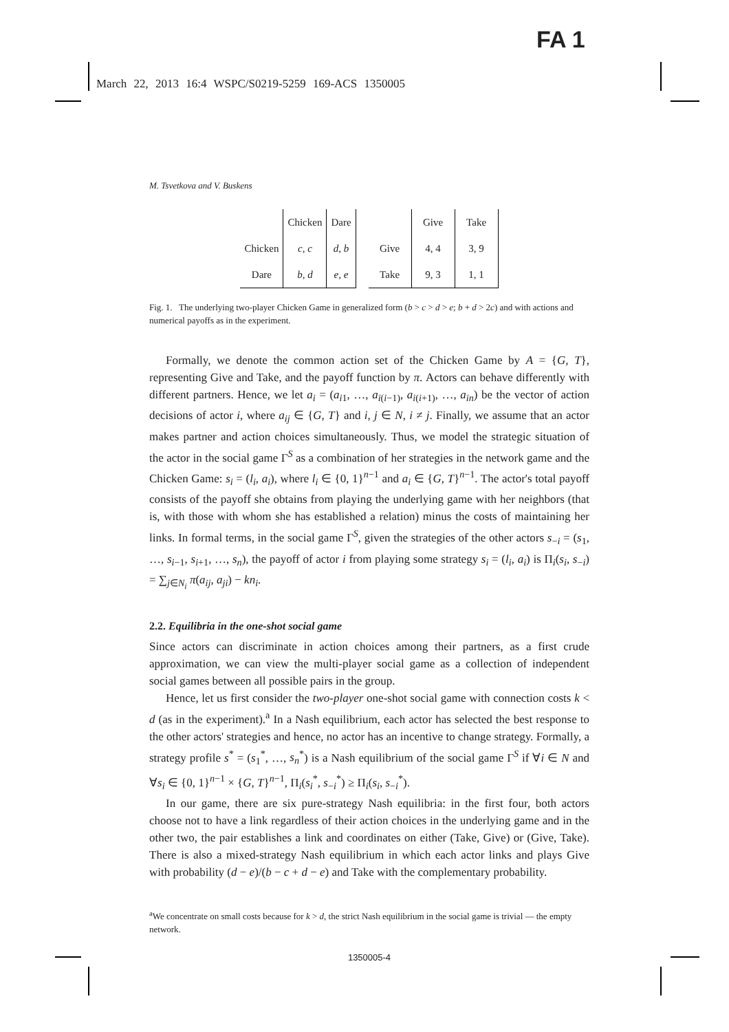FA 1
March 22, 2013 16:4 WSPC/S0219-5259 169-ACS 1350005
M. Tsvetkova and V. Buskens
| | Chicken | Dare |
| --- | --- | --- |
| Chicken | c, c | d, b |
| Dare | b, d | e, e |
| | Give | Take |
| --- | --- | --- |
| Give | 4, 4 | 3, 9 |
| Take | 9, 3 | 1, 1 |
Fig. 1. The underlying two-player Chicken Game in generalized form (b > c > d > e; b + d > 2c) and with actions and numerical payoffs as in the experiment.
Formally, we denote the common action set of the Chicken Game by A = {G, T}, representing Give and Take, and the payoff function by π. Actors can behave differently with different partners. Hence, we let a<sub>i</sub> = (a<sub>i1</sub>, …, a<sub>i(i−1)</sub>, a<sub>i(i+1)</sub>, …, a<sub>in</sub>) be the vector of action decisions of actor i, where a<sub>ij</sub> ∈ {G, T} and i, j ∈ N, i ≠ j. Finally, we assume that an actor makes partner and action choices simultaneously. Thus, we model the strategic situation of the actor in the social game Γ<sup>S</sup> as a combination of her strategies in the network game and the Chicken Game: s<sub>i</sub> = (l<sub>i</sub>, a<sub>i</sub>), where l<sub>i</sub> ∈ {0, 1}<sup>n−1</sup> and a<sub>i</sub> ∈ {G, T}<sup>n−1</sup>. The actor's total payoff consists of the payoff she obtains from playing the underlying game with her neighbors (that is, with those with whom she has established a relation) minus the costs of maintaining her links. In formal terms, in the social game Γ<sup>S</sup>, given the strategies of the other actors s<sub>−i</sub> = (s<sub>1</sub>, …, s<sub>i−1</sub>, s<sub>i+1</sub>, …, s<sub>n</sub>), the payoff of actor i from playing some strategy s<sub>i</sub> = (l<sub>i</sub>, a<sub>i</sub>) is Π<sub>i</sub>(s<sub>i</sub>, s<sub>−i</sub>) = ∑<sub>j∈N<sub>i</sub></sub> π(a<sub>ij</sub>, a<sub>ji</sub>) − kn<sub>i</sub>.
2.2. Equilibria in the one-shot social game
Since actors can discriminate in action choices among their partners, as a first crude approximation, we can view the multi-player social game as a collection of independent social games between all possible pairs in the group.
Hence, let us first consider the two-player one-shot social game with connection costs k < d (as in the experiment).<sup>a</sup> In a Nash equilibrium, each actor has selected the best response to the other actors' strategies and hence, no actor has an incentive to change strategy. Formally, a strategy profile s<sup>*</sup> = (s<sub>1</sub><sup>*</sup>, …, s<sub>n</sub><sup>*</sup>) is a Nash equilibrium of the social game Γ<sup>S</sup> if ∀i ∈ N and ∀s<sub>i</sub> ∈ {0, 1}<sup>n−1</sup> × {G, T}<sup>n−1</sup>, Π<sub>i</sub>(s<sub>i</sub><sup>*</sup>, s<sub>−i</sub><sup>*</sup>) ≥ Π<sub>i</sub>(s<sub>i</sub>, s<sub>−i</sub><sup>*</sup>).
In our game, there are six pure-strategy Nash equilibria: in the first four, both actors choose not to have a link regardless of their action choices in the underlying game and in the other two, the pair establishes a link and coordinates on either (Take, Give) or (Give, Take). There is also a mixed-strategy Nash equilibrium in which each actor links and plays Give with probability (d − e)/(b − c + d − e) and Take with the complementary probability.
<sup>a</sup> We concentrate on small costs because for k > d, the strict Nash equilibrium in the social game is trivial — the empty network.
1350005-4